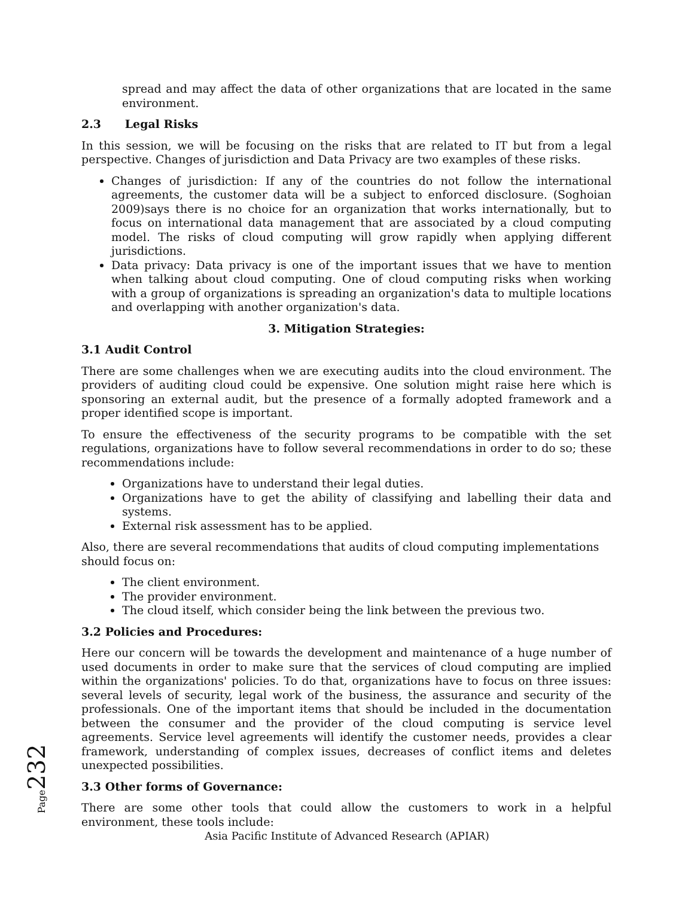spread and may affect the data of other organizations that are located in the same environment.
2.3 Legal Risks
In this session, we will be focusing on the risks that are related to IT but from a legal perspective. Changes of jurisdiction and Data Privacy are two examples of these risks.
Changes of jurisdiction: If any of the countries do not follow the international agreements, the customer data will be a subject to enforced disclosure. (Soghoian 2009)says there is no choice for an organization that works internationally, but to focus on international data management that are associated by a cloud computing model. The risks of cloud computing will grow rapidly when applying different jurisdictions.
Data privacy: Data privacy is one of the important issues that we have to mention when talking about cloud computing. One of cloud computing risks when working with a group of organizations is spreading an organization's data to multiple locations and overlapping with another organization's data.
3. Mitigation Strategies:
3.1 Audit Control
There are some challenges when we are executing audits into the cloud environment. The providers of auditing cloud could be expensive. One solution might raise here which is sponsoring an external audit, but the presence of a formally adopted framework and a proper identified scope is important.
To ensure the effectiveness of the security programs to be compatible with the set regulations, organizations have to follow several recommendations in order to do so; these recommendations include:
Organizations have to understand their legal duties.
Organizations have to get the ability of classifying and labelling their data and systems.
External risk assessment has to be applied.
Also, there are several recommendations that audits of cloud computing implementations
should focus on:
The client environment.
The provider environment.
The cloud itself, which consider being the link between the previous two.
3.2 Policies and Procedures:
Here our concern will be towards the development and maintenance of a huge number of used documents in order to make sure that the services of cloud computing are implied within the organizations' policies. To do that, organizations have to focus on three issues: several levels of security, legal work of the business, the assurance and security of the professionals. One of the important items that should be included in the documentation between the consumer and the provider of the cloud computing is service level agreements. Service level agreements will identify the customer needs, provides a clear framework, understanding of complex issues, decreases of conflict items and deletes unexpected possibilities.
3.3 Other forms of Governance:
There are some other tools that could allow the customers to work in a helpful environment, these tools include:
Page232
Asia Pacific Institute of Advanced Research (APIAR)